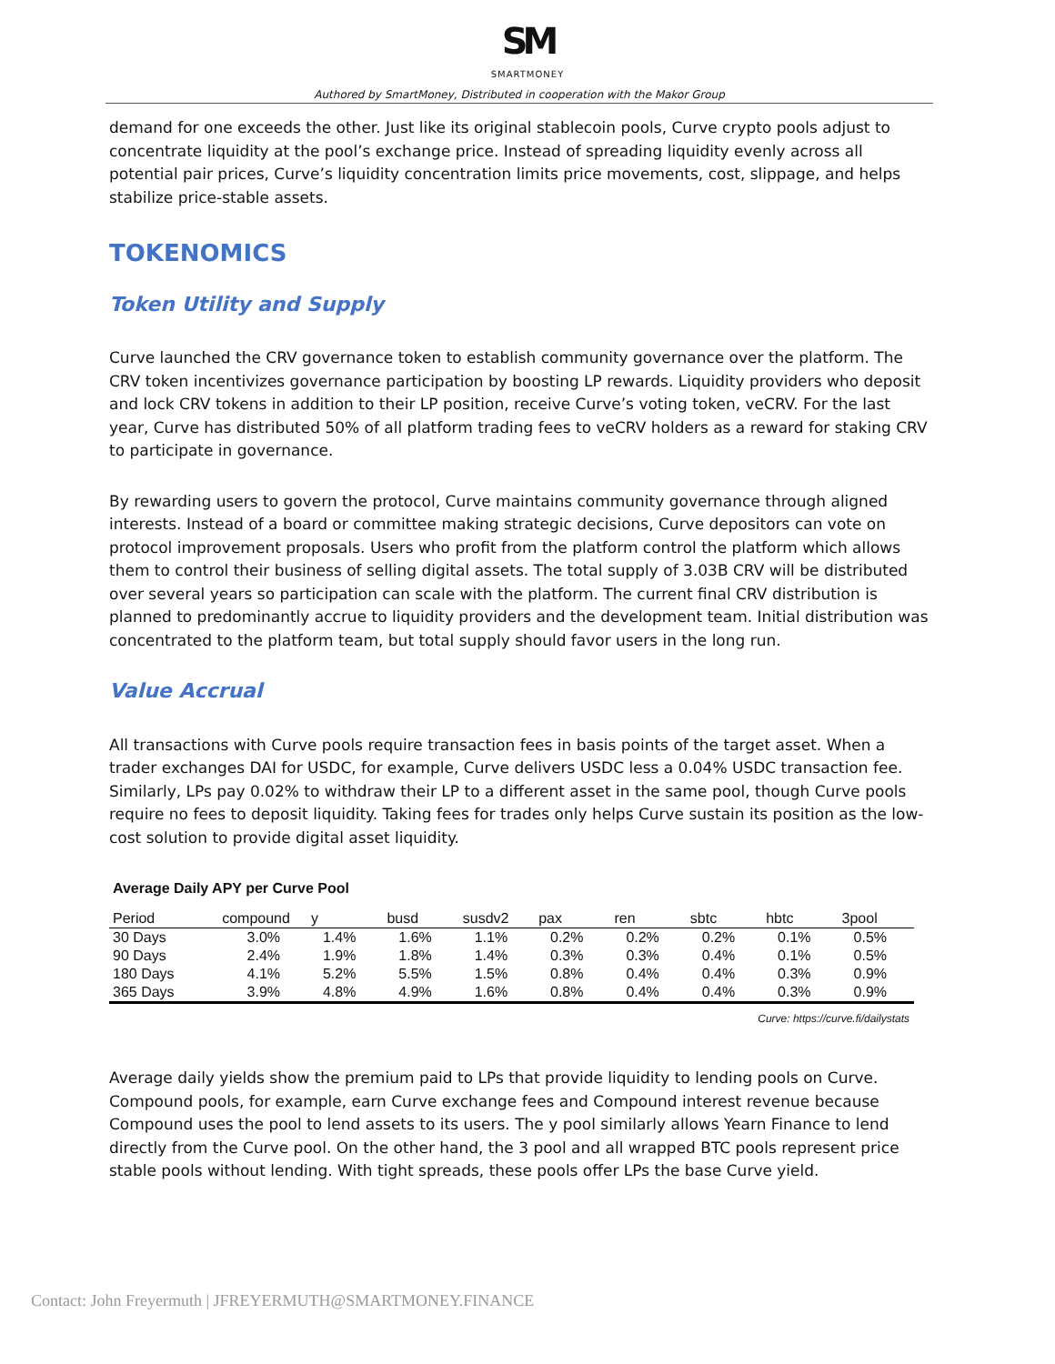SM
SMARTMONEY
Authored by SmartMoney, Distributed in cooperation with the Makor Group
demand for one exceeds the other. Just like its original stablecoin pools, Curve crypto pools adjust to concentrate liquidity at the pool’s exchange price. Instead of spreading liquidity evenly across all potential pair prices, Curve’s liquidity concentration limits price movements, cost, slippage, and helps stabilize price-stable assets.
TOKENOMICS
Token Utility and Supply
Curve launched the CRV governance token to establish community governance over the platform. The CRV token incentivizes governance participation by boosting LP rewards. Liquidity providers who deposit and lock CRV tokens in addition to their LP position, receive Curve’s voting token, veCRV. For the last year, Curve has distributed 50% of all platform trading fees to veCRV holders as a reward for staking CRV to participate in governance.
By rewarding users to govern the protocol, Curve maintains community governance through aligned interests. Instead of a board or committee making strategic decisions, Curve depositors can vote on protocol improvement proposals. Users who profit from the platform control the platform which allows them to control their business of selling digital assets. The total supply of 3.03B CRV will be distributed over several years so participation can scale with the platform. The current final CRV distribution is planned to predominantly accrue to liquidity providers and the development team. Initial distribution was concentrated to the platform team, but total supply should favor users in the long run.
Value Accrual
All transactions with Curve pools require transaction fees in basis points of the target asset. When a trader exchanges DAI for USDC, for example, Curve delivers USDC less a 0.04% USDC transaction fee. Similarly, LPs pay 0.02% to withdraw their LP to a different asset in the same pool, though Curve pools require no fees to deposit liquidity. Taking fees for trades only helps Curve sustain its position as the low-cost solution to provide digital asset liquidity.
Average Daily APY per Curve Pool
| Period | compound | y | busd | susdv2 | pax | ren | sbtc | hbtc | 3pool |
| --- | --- | --- | --- | --- | --- | --- | --- | --- | --- |
| 30 Days | 3.0% | 1.4% | 1.6% | 1.1% | 0.2% | 0.2% | 0.2% | 0.1% | 0.5% |
| 90 Days | 2.4% | 1.9% | 1.8% | 1.4% | 0.3% | 0.3% | 0.4% | 0.1% | 0.5% |
| 180 Days | 4.1% | 5.2% | 5.5% | 1.5% | 0.8% | 0.4% | 0.4% | 0.3% | 0.9% |
| 365 Days | 3.9% | 4.8% | 4.9% | 1.6% | 0.8% | 0.4% | 0.4% | 0.3% | 0.9% |
Curve: https://curve.fi/dailystats
Average daily yields show the premium paid to LPs that provide liquidity to lending pools on Curve. Compound pools, for example, earn Curve exchange fees and Compound interest revenue because Compound uses the pool to lend assets to its users. The y pool similarly allows Yearn Finance to lend directly from the Curve pool. On the other hand, the 3 pool and all wrapped BTC pools represent price stable pools without lending. With tight spreads, these pools offer LPs the base Curve yield.
Contact: John Freyermuth | JFREYERMUTH@SMARTMONEY.FINANCE